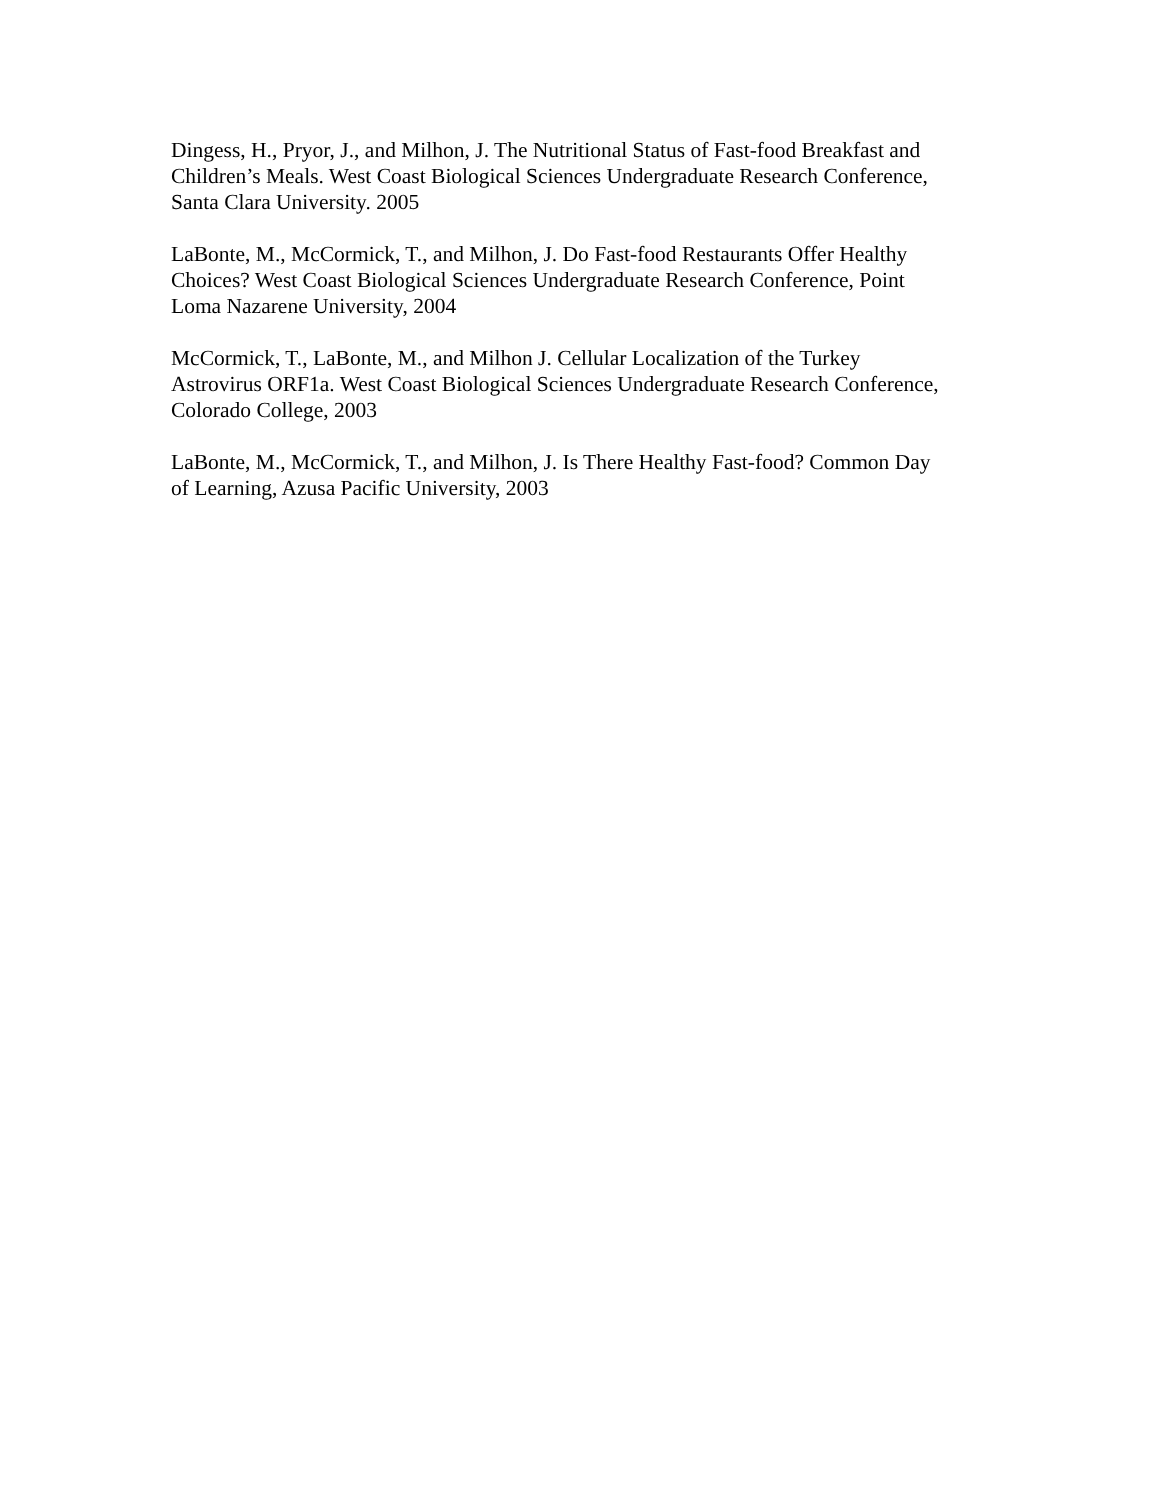Dingess, H., Pryor, J., and Milhon, J. The Nutritional Status of Fast-food Breakfast and
Children’s Meals. West Coast Biological Sciences Undergraduate Research Conference,
Santa Clara University. 2005
LaBonte, M., McCormick, T., and Milhon, J. Do Fast-food Restaurants Offer Healthy
Choices? West Coast Biological Sciences Undergraduate Research Conference, Point
Loma Nazarene University, 2004
McCormick, T., LaBonte, M., and Milhon J. Cellular Localization of the Turkey
Astrovirus ORF1a. West Coast Biological Sciences Undergraduate Research Conference,
Colorado College, 2003
LaBonte, M., McCormick, T., and Milhon, J. Is There Healthy Fast-food? Common Day
of Learning, Azusa Pacific University, 2003